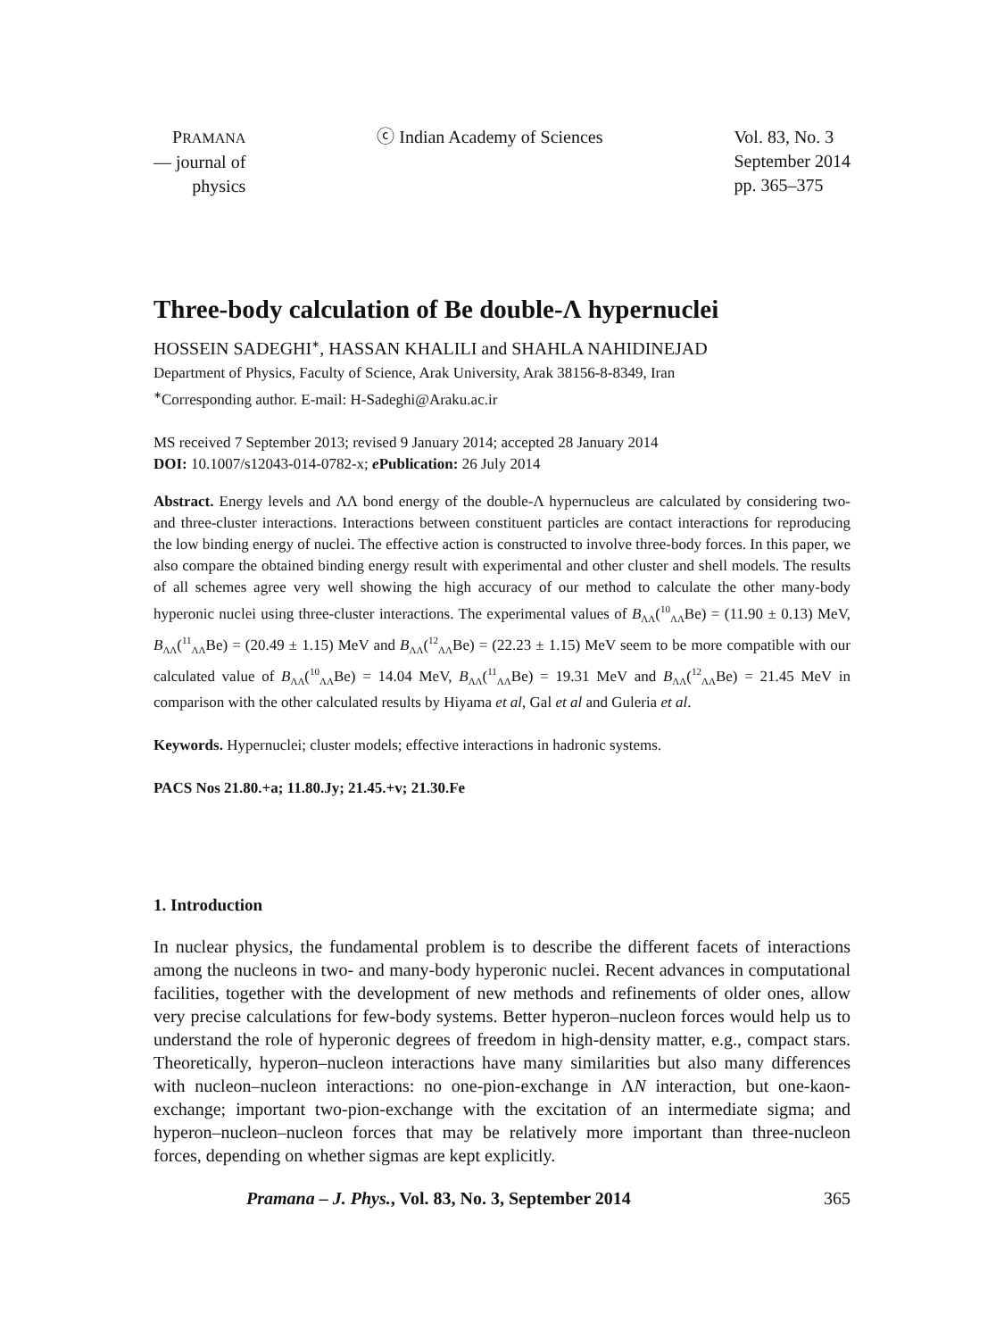PRAMANA
— journal of
physics
ⓒ Indian Academy of Sciences Vol. 83, No. 3
September 2014
pp. 365–375
Three-body calculation of Be double-Λ hypernuclei
HOSSEIN SADEGHI<sup>∗</sup>, HASSAN KHALILI and SHAHLA NAHIDINEJAD
Department of Physics, Faculty of Science, Arak University, Arak 38156-8-8349, Iran
<sup>∗</sup>Corresponding author. E-mail: H-Sadeghi@Araku.ac.ir
MS received 7 September 2013; revised 9 January 2014; accepted 28 January 2014
DOI: 10.1007/s12043-014-0782-x; e Publication: 26 July 2014
Abstract. Energy levels and ΛΛ bond energy of the double-Λ hypernucleus are calculated by considering two- and three-cluster interactions. Interactions between constituent particles are contact interactions for reproducing the low binding energy of nuclei. The effective action is constructed to involve three-body forces. In this paper, we also compare the obtained binding energy result with experimental and other cluster and shell models. The results of all schemes agree very well showing the high accuracy of our method to calculate the other many-body hyperonic nuclei using three-cluster interactions. The experimental values of B<sub>ΛΛ</sub>(<sup>10</sup><sub>ΛΛ</sub>Be) = (11.90 ± 0.13) MeV, B<sub>ΛΛ</sub>(<sup>11</sup><sub>ΛΛ</sub>Be) = (20.49 ± 1.15) MeV and B<sub>ΛΛ</sub>(<sup>12</sup><sub>ΛΛ</sub>Be) = (22.23 ± 1.15) MeV seem to be more compatible with our calculated value of B<sub>ΛΛ</sub>(<sup>10</sup><sub>ΛΛ</sub>Be) = 14.04 MeV, B<sub>ΛΛ</sub>(<sup>11</sup><sub>ΛΛ</sub>Be) = 19.31 MeV and B<sub>ΛΛ</sub>(<sup>12</sup><sub>ΛΛ</sub>Be) = 21.45 MeV in comparison with the other calculated results by Hiyama et al, Gal et al and Guleria et al.
Keywords. Hypernuclei; cluster models; effective interactions in hadronic systems.
PACS Nos 21.80.+a; 11.80.Jy; 21.45.+v; 21.30.Fe
1. Introduction
In nuclear physics, the fundamental problem is to describe the different facets of interactions among the nucleons in two- and many-body hyperonic nuclei. Recent advances in computational facilities, together with the development of new methods and refinements of older ones, allow very precise calculations for few-body systems. Better hyperon–nucleon forces would help us to understand the role of hyperonic degrees of freedom in high-density matter, e.g., compact stars. Theoretically, hyperon–nucleon interactions have many similarities but also many differences with nucleon–nucleon interactions: no one-pion-exchange in ΛN interaction, but one-kaon-exchange; important two-pion-exchange with the excitation of an intermediate sigma; and hyperon–nucleon–nucleon forces that may be relatively more important than three-nucleon forces, depending on whether sigmas are kept explicitly.
Pramana – J. Phys., Vol. 83, No. 3, September 2014 365